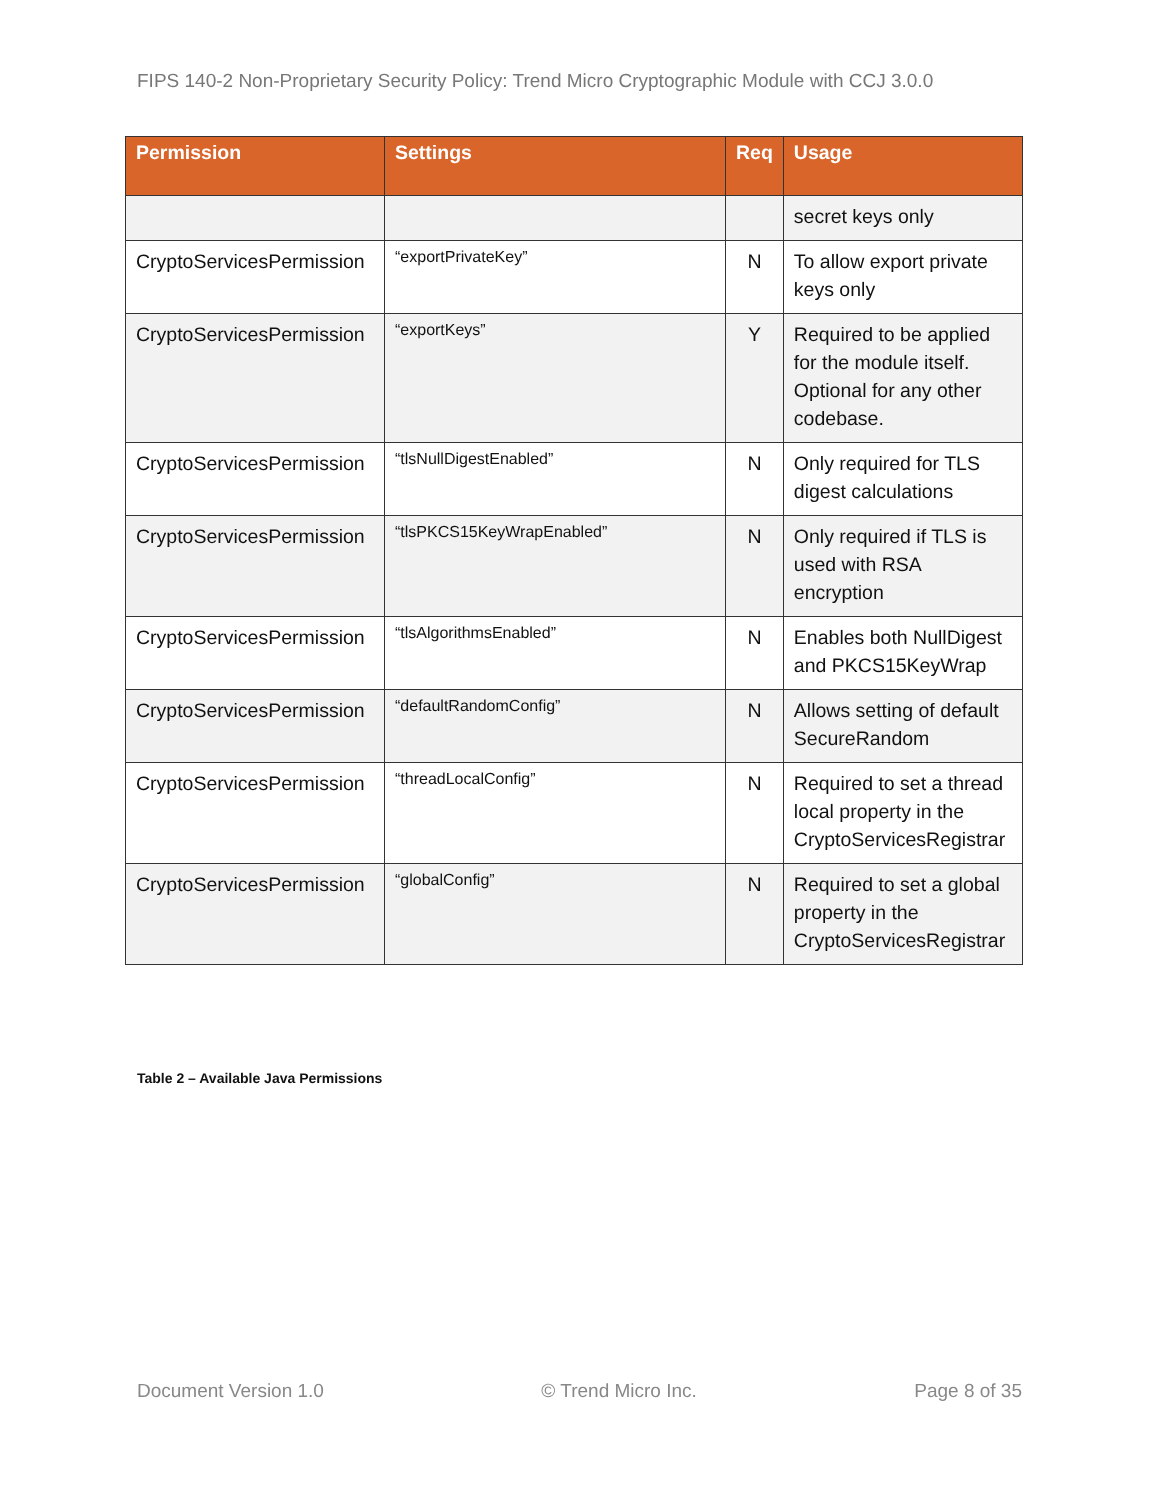FIPS 140-2 Non-Proprietary Security Policy: Trend Micro Cryptographic Module with CCJ 3.0.0
| Permission | Settings | Req | Usage |
| --- | --- | --- | --- |
| | | | secret keys only |
| CryptoServicesPermission | “exportPrivateKey” | N | To allow export private keys only |
| CryptoServicesPermission | “exportKeys” | Y | Required to be applied for the module itself. Optional for any other codebase. |
| CryptoServicesPermission | “tlsNullDigestEnabled” | N | Only required for TLS digest calculations |
| CryptoServicesPermission | “tlsPKCS15KeyWrapEnabled” | N | Only required if TLS is used with RSA encryption |
| CryptoServicesPermission | “tlsAlgorithmsEnabled” | N | Enables both NullDigest and PKCS15KeyWrap |
| CryptoServicesPermission | “defaultRandomConfig” | N | Allows setting of default SecureRandom |
| CryptoServicesPermission | “threadLocalConfig” | N | Required to set a thread local property in the CryptoServicesRegistrar |
| CryptoServicesPermission | “globalConfig” | N | Required to set a global property in the CryptoServicesRegistrar |
Table 2 – Available Java Permissions
Document Version 1.0 © Trend Micro Inc. Page 8 of 35